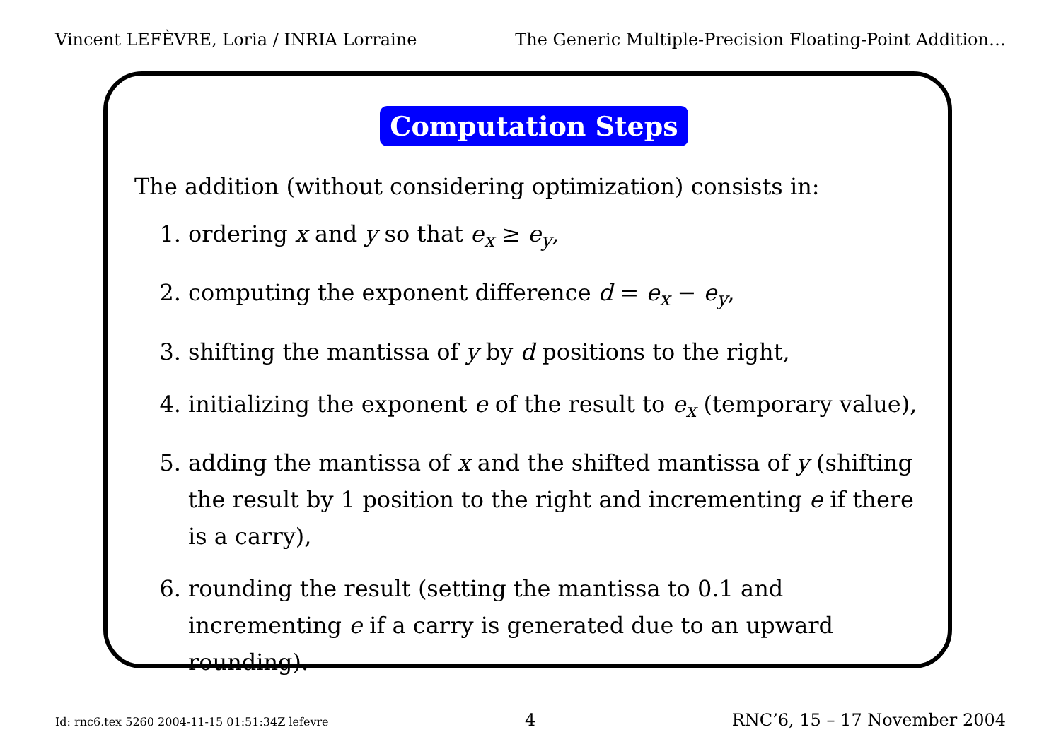Vincent LEFÈVRE, Loria / INRIA Lorraine The Generic Multiple-Precision Floating-Point Addition…
Computation Steps
The addition (without considering optimization) consists in:
1. ordering x and y so that e<sub>x</sub> ≥ e<sub>y</sub>,
2. computing the exponent difference d = e<sub>x</sub> − e<sub>y</sub>,
3. shifting the mantissa of y by d positions to the right,
4. initializing the exponent e of the result to e<sub>x</sub> (temporary value),
5. adding the mantissa of x and the shifted mantissa of y (shifting the result by 1 position to the right and incrementing e if there is a carry),
6. rounding the result (setting the mantissa to 0.1 and incrementing e if a carry is generated due to an upward rounding).
Id: rnc6.tex 5260 2004-11-15 01:51:34Z lefevre 4 RNC’6, 15 – 17 November 2004